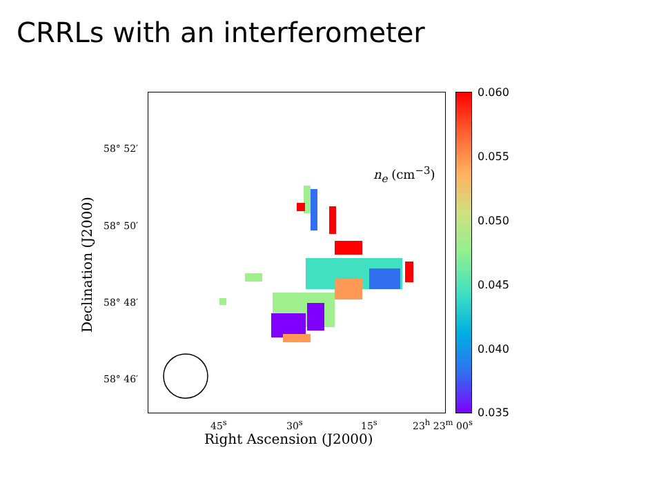CRRLs with an interferometer
n<sub>e</sub> (cm<sup>−3</sup>) 0.060
0.055
0.050
0.045
0.040
0.035
58° 52′
58° 50′
58° 48′
58° 46′
45<sup>s</sup> 30<sup>s</sup> 15<sup>s</sup> 23<sup>h</sup> 23<sup>m</sup> 00<sup>s</sup>
Right Ascension (J2000)
Declination (J2000)